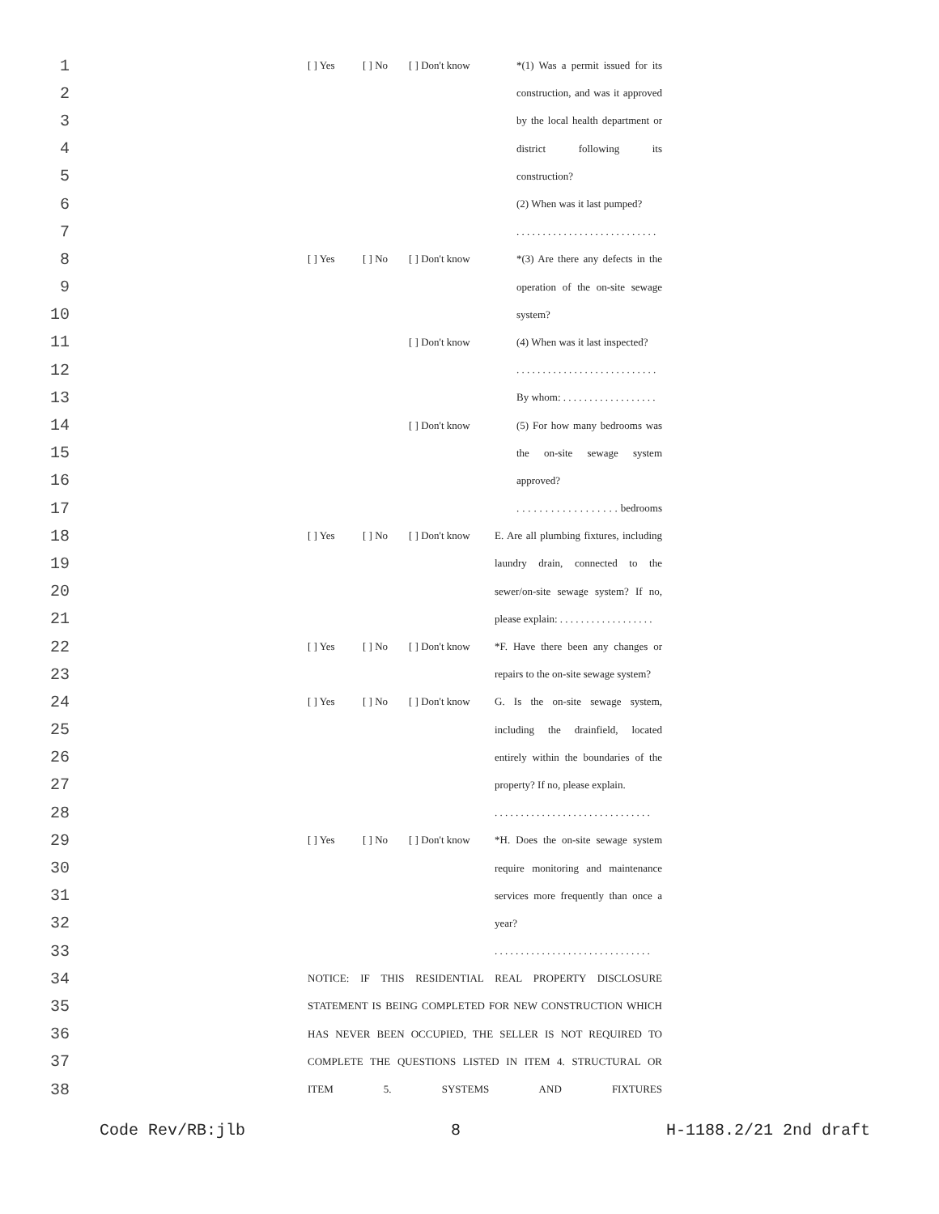1 [ ] Yes [ ] No [ ] Don't know *(1) Was a permit issued for its
2 construction, and was it approved
3 by the local health department or
4 district following its
5 construction?
6 (2) When was it last pumped?
7 . . . . . . . . . . . . . . . . . . . . . . . . . . .
8 [ ] Yes [ ] No [ ] Don't know *(3) Are there any defects in the
9 operation of the on-site sewage
10 system?
11 [ ] Don't know (4) When was it last inspected?
12 . . . . . . . . . . . . . . . . . . . . . . . . . . .
13 By whom: . . . . . . . . . . . . . . . . . .
14 [ ] Don't know (5) For how many bedrooms was
15 the on-site sewage system
16 approved?
17 . . . . . . . . . . . . . . . . . . bedrooms
18 [ ] Yes [ ] No [ ] Don't know E. Are all plumbing fixtures, including
19 laundry drain, connected to the
20 sewer/on-site sewage system? If no,
21 please explain: . . . . . . . . . . . . . . . . . .
22 [ ] Yes [ ] No [ ] Don't know *F. Have there been any changes or
23 repairs to the on-site sewage system?
24 [ ] Yes [ ] No [ ] Don't know G. Is the on-site sewage system,
25 including the drainfield, located
26 entirely within the boundaries of the
27 property? If no, please explain.
28 . . . . . . . . . . . . . . . . . . . . . . . . . . . . . .
29 [ ] Yes [ ] No [ ] Don't know *H. Does the on-site sewage system
30 require monitoring and maintenance
31 services more frequently than once a
32 year?
33 . . . . . . . . . . . . . . . . . . . . . . . . . . . . . .
34 NOTICE: IF THIS RESIDENTIAL REAL PROPERTY DISCLOSURE
35 STATEMENT IS BEING COMPLETED FOR NEW CONSTRUCTION WHICH
36 HAS NEVER BEEN OCCUPIED, THE SELLER IS NOT REQUIRED TO
37 COMPLETE THE QUESTIONS LISTED IN ITEM 4. STRUCTURAL OR
38 ITEM 5. SYSTEMS AND FIXTURES
Code Rev/RB:jlb 8 H-1188.2/21 2nd draft